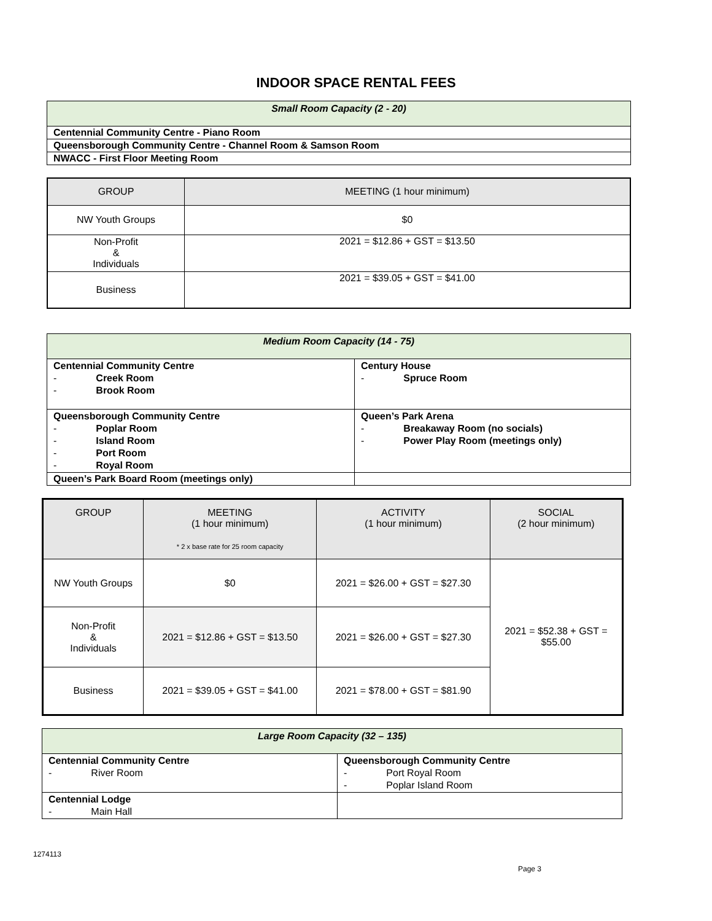INDOOR SPACE RENTAL FEES
| Small Room Capacity (2 - 20) |
| Centennial Community Centre - Piano Room |
| Queensborough Community Centre - Channel Room & Samson Room |
| NWACC - First Floor Meeting Room |
| GROUP | MEETING (1 hour minimum) |
| --- | --- |
| NW Youth Groups | $0 |
| Non-Profit & Individuals | 2021 = $12.86 + GST = $13.50 |
| Business | 2021 = $39.05 + GST = $41.00 |
| Medium Room Capacity (14 - 75) | |
| Centennial Community Centre - Creek Room - Brook Room | Century House - Spruce Room |
| Queensborough Community Centre - Poplar Room - Island Room - Port Room - Royal Room | Queen’s Park Arena - Breakaway Room (no socials) - Power Play Room (meetings only) |
| Queen’s Park Board Room (meetings only) | |
| GROUP | MEETING (1 hour minimum) * 2 x base rate for 25 room capacity | ACTIVITY (1 hour minimum) | SOCIAL (2 hour minimum) |
| --- | --- | --- | --- |
| NW Youth Groups | $0 | 2021 = $26.00 + GST = $27.30 | 2021 = $52.38 + GST = $55.00 |
| Non-Profit & Individuals | 2021 = $12.86 + GST = $13.50 | 2021 = $26.00 + GST = $27.30 | |
| Business | 2021 = $39.05 + GST = $41.00 | 2021 = $78.00 + GST = $81.90 | |
| Large Room Capacity (32 – 135) | |
| Centennial Community Centre - River Room | Queensborough Community Centre - Port Royal Room - Poplar Island Room |
| Centennial Lodge - Main Hall | |
1274113
Page 3